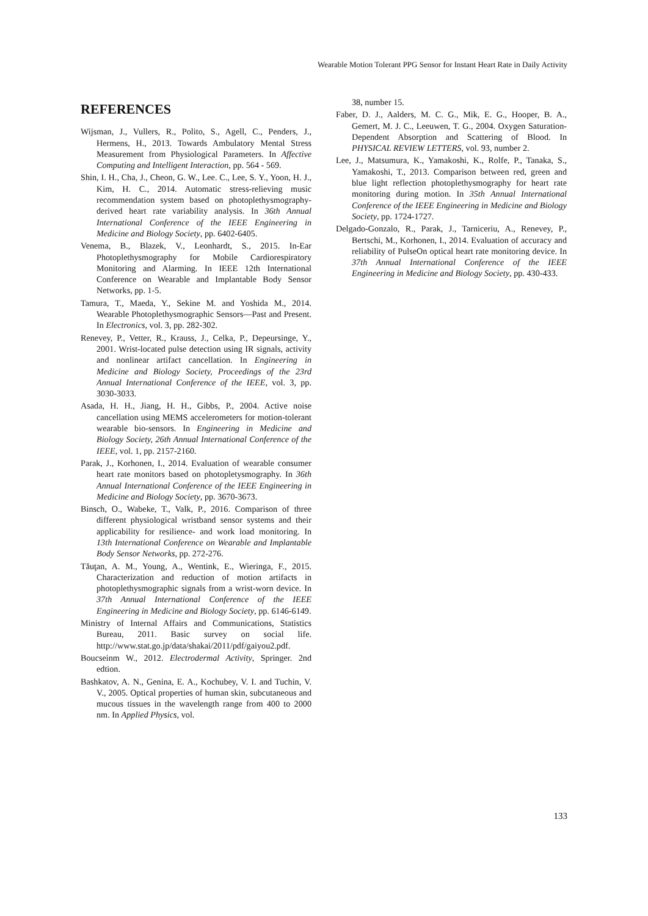Wearable Motion Tolerant PPG Sensor for Instant Heart Rate in Daily Activity
REFERENCES
Wijsman, J., Vullers, R., Polito, S., Agell, C., Penders, J., Hermens, H., 2013. Towards Ambulatory Mental Stress Measurement from Physiological Parameters. In Affective Computing and Intelligent Interaction, pp. 564 - 569.
Shin, I. H., Cha, J., Cheon, G. W., Lee. C., Lee, S. Y., Yoon, H. J., Kim, H. C., 2014. Automatic stress-relieving music recommendation system based on photoplethysmography-derived heart rate variability analysis. In 36th Annual International Conference of the IEEE Engineering in Medicine and Biology Society, pp. 6402-6405.
Venema, B., Blazek, V., Leonhardt, S., 2015. In-Ear Photoplethysmography for Mobile Cardiorespiratory Monitoring and Alarming. In IEEE 12th International Conference on Wearable and Implantable Body Sensor Networks, pp. 1-5.
Tamura, T., Maeda, Y., Sekine M. and Yoshida M., 2014. Wearable Photoplethysmographic Sensors—Past and Present. In Electronics, vol. 3, pp. 282-302.
Renevey, P., Vetter, R., Krauss, J., Celka, P., Depeursinge, Y., 2001. Wrist-located pulse detection using IR signals, activity and nonlinear artifact cancellation. In Engineering in Medicine and Biology Society, Proceedings of the 23rd Annual International Conference of the IEEE, vol. 3, pp. 3030-3033.
Asada, H. H., Jiang, H. H., Gibbs, P., 2004. Active noise cancellation using MEMS accelerometers for motion-tolerant wearable bio-sensors. In Engineering in Medicine and Biology Society, 26th Annual International Conference of the IEEE, vol. 1, pp. 2157-2160.
Parak, J., Korhonen, I., 2014. Evaluation of wearable consumer heart rate monitors based on photopletysmography. In 36th Annual International Conference of the IEEE Engineering in Medicine and Biology Society, pp. 3670-3673.
Binsch, O., Wabeke, T., Valk, P., 2016. Comparison of three different physiological wristband sensor systems and their applicability for resilience- and work load monitoring. In 13th International Conference on Wearable and Implantable Body Sensor Networks, pp. 272-276.
Tăuţan, A. M., Young, A., Wentink, E., Wieringa, F., 2015. Characterization and reduction of motion artifacts in photoplethysmographic signals from a wrist-worn device. In 37th Annual International Conference of the IEEE Engineering in Medicine and Biology Society, pp. 6146-6149.
Ministry of Internal Affairs and Communications, Statistics Bureau, 2011. Basic survey on social life. http://www.stat.go.jp/data/shakai/2011/pdf/gaiyou2.pdf.
Boucseinm W., 2012. Electrodermal Activity, Springer. 2nd edtion.
Bashkatov, A. N., Genina, E. A., Kochubey, V. I. and Tuchin, V. V., 2005. Optical properties of human skin, subcutaneous and mucous tissues in the wavelength range from 400 to 2000 nm. In Applied Physics, vol.
38, number 15.
Faber, D. J., Aalders, M. C. G., Mik, E. G., Hooper, B. A., Gemert, M. J. C., Leeuwen, T. G., 2004. Oxygen Saturation-Dependent Absorption and Scattering of Blood. In PHYSICAL REVIEW LETTERS, vol. 93, number 2.
Lee, J., Matsumura, K., Yamakoshi, K., Rolfe, P., Tanaka, S., Yamakoshi, T., 2013. Comparison between red, green and blue light reflection photoplethysmography for heart rate monitoring during motion. In 35th Annual International Conference of the IEEE Engineering in Medicine and Biology Society, pp. 1724-1727.
Delgado-Gonzalo, R., Parak, J., Tarniceriu, A., Renevey, P., Bertschi, M., Korhonen, I., 2014. Evaluation of accuracy and reliability of PulseOn optical heart rate monitoring device. In 37th Annual International Conference of the IEEE Engineering in Medicine and Biology Society, pp. 430-433.
133